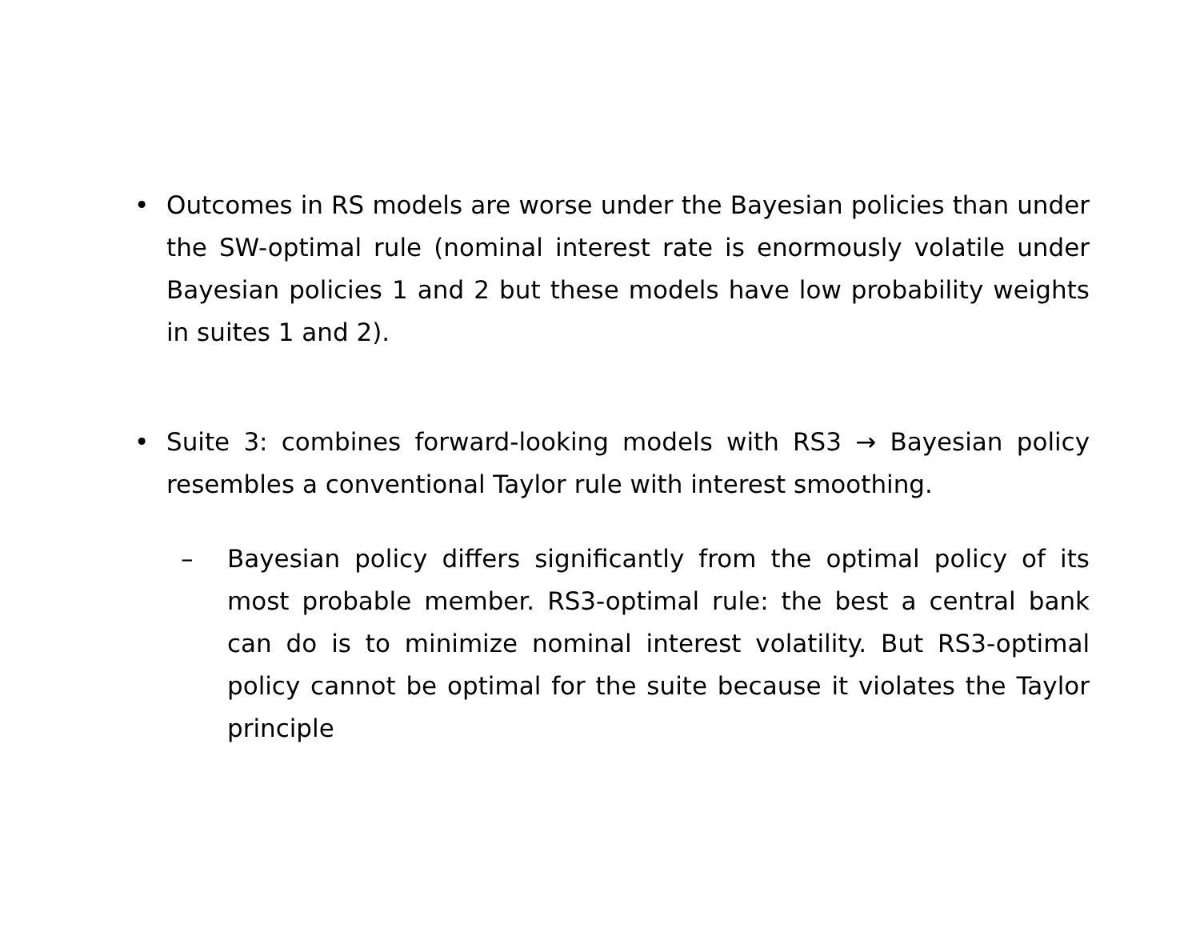• Outcomes in RS models are worse under the Bayesian policies than under the SW-optimal rule (nominal interest rate is enormously volatile under Bayesian policies 1 and 2 but these models have low probability weights in suites 1 and 2).
• Suite 3: combines forward-looking models with RS3 → Bayesian policy resembles a conventional Taylor rule with interest smoothing.
– Bayesian policy differs significantly from the optimal policy of its most probable member. RS3-optimal rule: the best a central bank can do is to minimize nominal interest volatility. But RS3-optimal policy cannot be optimal for the suite because it violates the Taylor principle